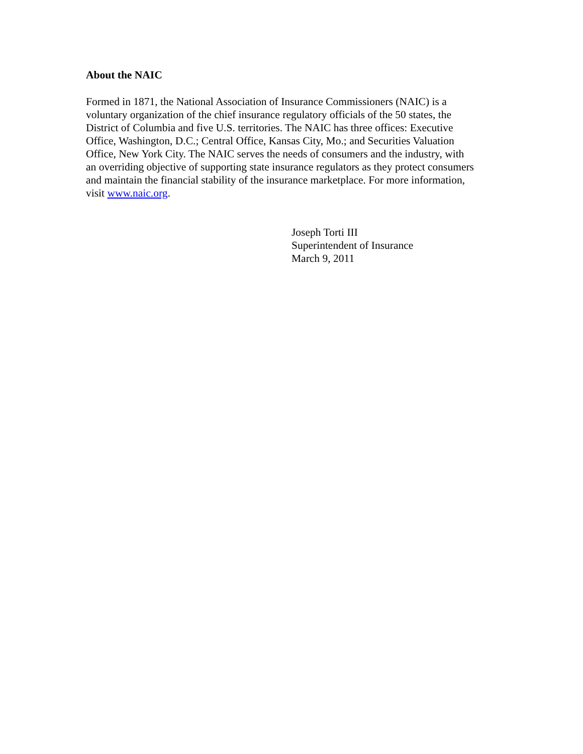About the NAIC
Formed in 1871, the National Association of Insurance Commissioners (NAIC) is a
voluntary organization of the chief insurance regulatory officials of the 50 states, the
District of Columbia and five U.S. territories. The NAIC has three offices: Executive
Office, Washington, D.C.; Central Office, Kansas City, Mo.; and Securities Valuation
Office, New York City. The NAIC serves the needs of consumers and the industry, with
an overriding objective of supporting state insurance regulators as they protect consumers
and maintain the financial stability of the insurance marketplace. For more information,
visit www.naic.org.
Joseph Torti III
Superintendent of Insurance
March 9, 2011